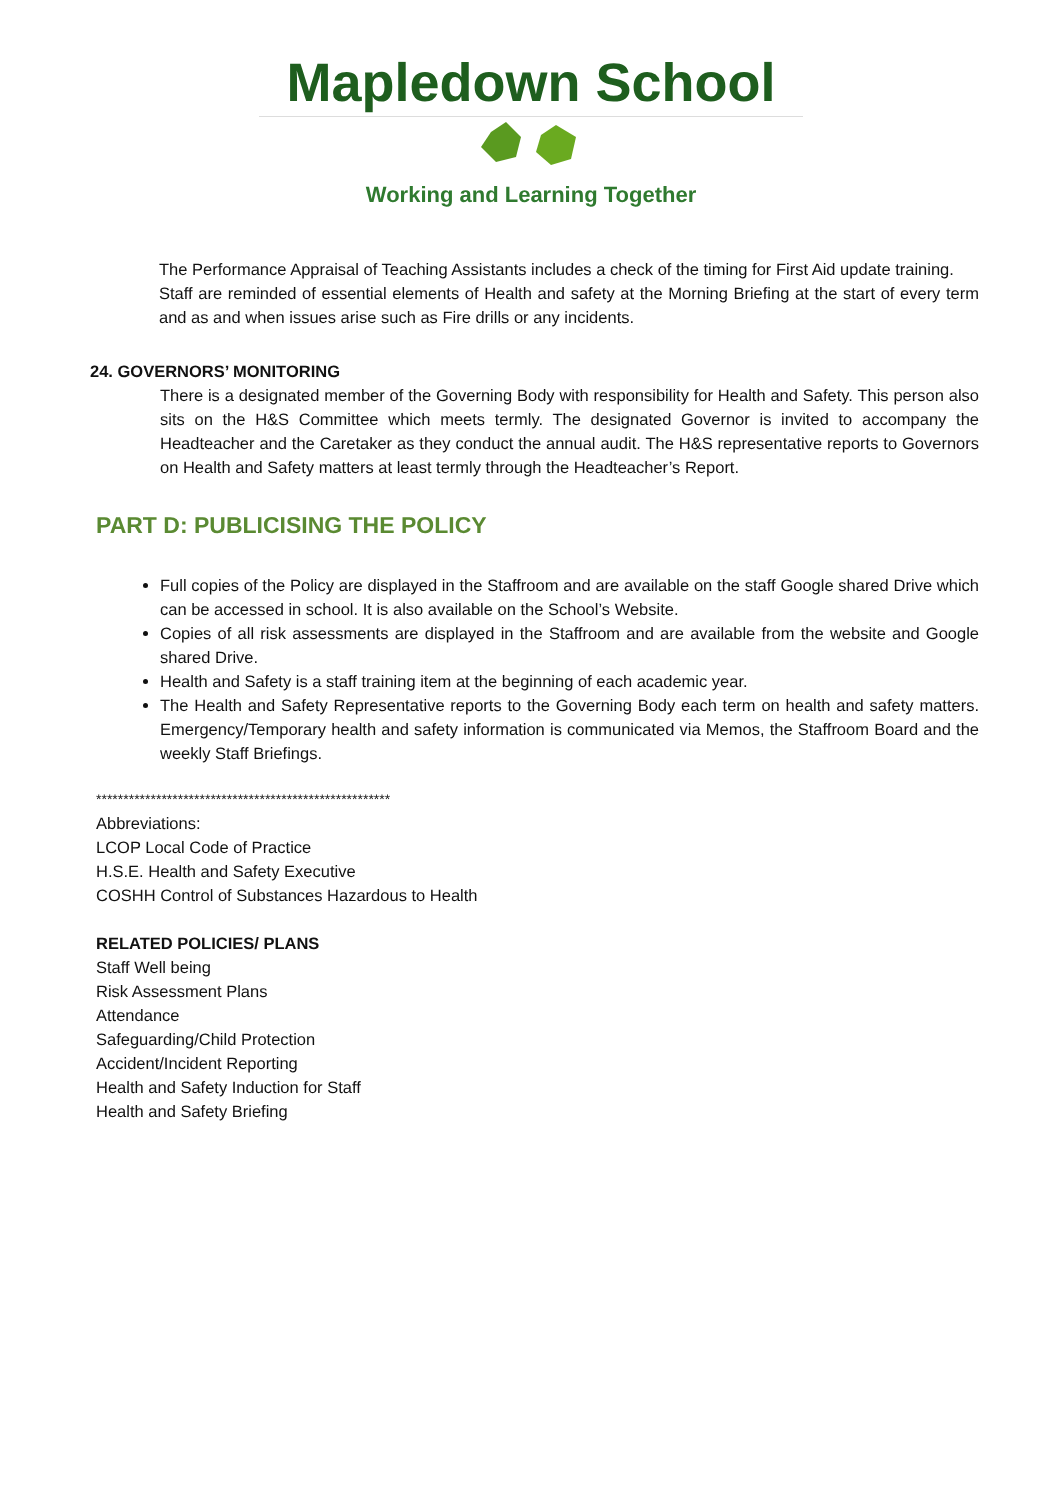Mapledown School
Working and Learning Together
The Performance Appraisal of Teaching Assistants includes a check of the timing for First Aid update training.
Staff are reminded of essential elements of Health and safety at the Morning Briefing at the start of every term and as and when issues arise such as Fire drills or any incidents.
24. GOVERNORS’ MONITORING
There is a designated member of the Governing Body with responsibility for Health and Safety. This person also sits on the H&S Committee which meets termly. The designated Governor is invited to accompany the Headteacher and the Caretaker as they conduct the annual audit. The H&S representative reports to Governors on Health and Safety matters at least termly through the Headteacher’s Report.
PART D: PUBLICISING THE POLICY
Full copies of the Policy are displayed in the Staffroom and are available on the staff Google shared Drive which can be accessed in school. It is also available on the School’s Website.
Copies of all risk assessments are displayed in the Staffroom and are available from the website and Google shared Drive.
Health and Safety is a staff training item at the beginning of each academic year.
The Health and Safety Representative reports to the Governing Body each term on health and safety matters. Emergency/Temporary health and safety information is communicated via Memos, the Staffroom Board and the weekly Staff Briefings.
******************************************************
Abbreviations:
LCOP Local Code of Practice
H.S.E. Health and Safety Executive
COSHH Control of Substances Hazardous to Health
RELATED POLICIES/ PLANS
Staff Well being
Risk Assessment Plans
Attendance
Safeguarding/Child Protection
Accident/Incident Reporting
Health and Safety Induction for Staff
Health and Safety Briefing